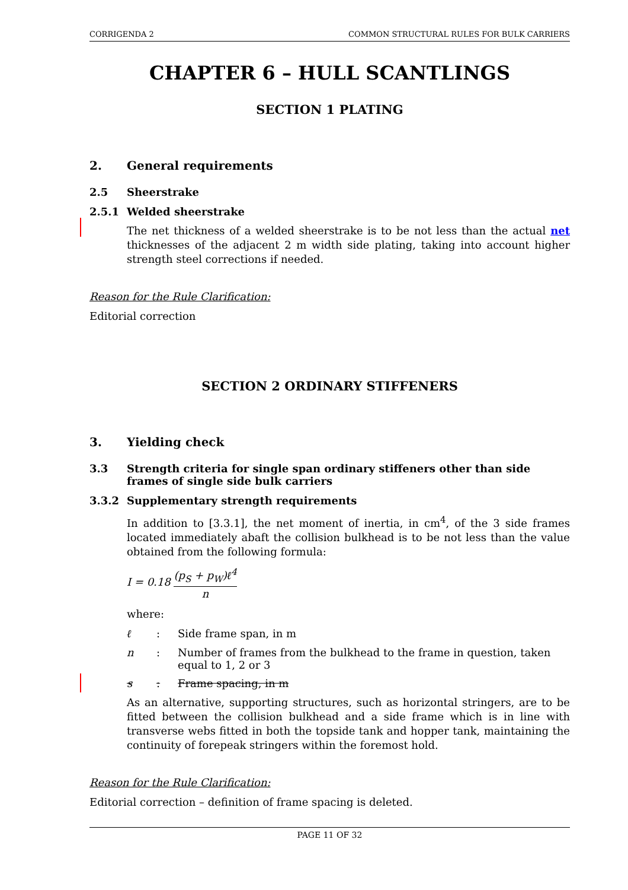CORRIGENDA 2 COMMON STRUCTURAL RULES FOR BULK CARRIERS
CHAPTER 6 – HULL SCANTLINGS
SECTION 1 PLATING
2. General requirements
2.5 Sheerstrake
2.5.1 Welded sheerstrake
The net thickness of a welded sheerstrake is to be not less than the actual net thicknesses of the adjacent 2 m width side plating, taking into account higher strength steel corrections if needed.
Reason for the Rule Clarification:
Editorial correction
SECTION 2 ORDINARY STIFFENERS
3. Yielding check
3.3 Strength criteria for single span ordinary stiffeners other than side frames of single side bulk carriers
3.3.2 Supplementary strength requirements
In addition to [3.3.1], the net moment of inertia, in cm<sup>4</sup>, of the 3 side frames located immediately abaft the collision bulkhead is to be not less than the value obtained from the following formula:
I = 0.18 (p<sub>S</sub> + p<sub>W</sub>)ℓ<sup>4</sup> n
where:
ℓ: Side frame span, in m
n: Number of frames from the bulkhead to the frame in question, taken equal to 1, 2 or 3
s: Frame spacing, in m
As an alternative, supporting structures, such as horizontal stringers, are to be fitted between the collision bulkhead and a side frame which is in line with transverse webs fitted in both the topside tank and hopper tank, maintaining the continuity of forepeak stringers within the foremost hold.
Reason for the Rule Clarification:
Editorial correction – definition of frame spacing is deleted.
PAGE 11 OF 32